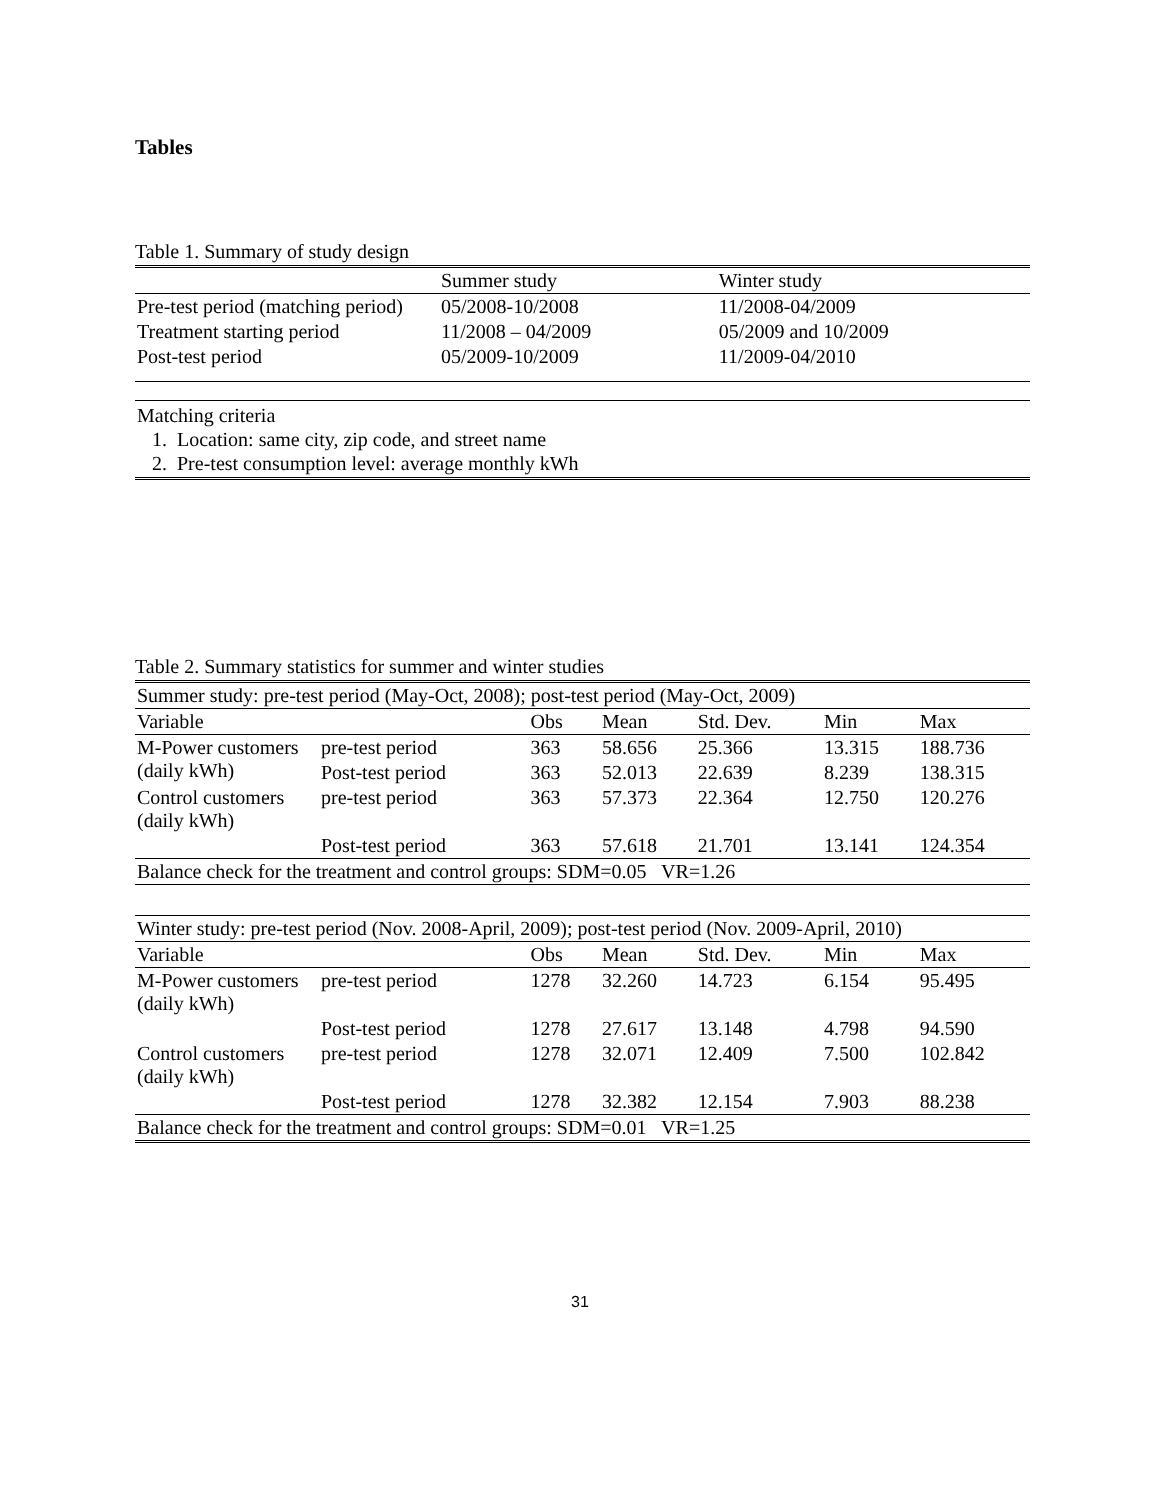Tables
Table 1. Summary of study design
| | Summer study | Winter study |
| --- | --- | --- |
| Pre-test period (matching period) | 05/2008-10/2008 | 11/2008-04/2009 |
| Treatment starting period | 11/2008 – 04/2009 | 05/2009 and 10/2009 |
| Post-test period | 05/2009-10/2009 | 11/2009-04/2010 |
Matching criteria
1. Location: same city, zip code, and street name
2. Pre-test consumption level: average monthly kWh
Table 2. Summary statistics for summer and winter studies
| Summer study: pre-test period (May-Oct, 2008); post-test period (May-Oct, 2009) | | | | | | |
| Variable | | Obs | Mean | Std. Dev. | Min | Max |
| M-Power customers (daily kWh) | pre-test period | 363 | 58.656 | 25.366 | 13.315 | 188.736 |
| | Post-test period | 363 | 52.013 | 22.639 | 8.239 | 138.315 |
| Control customers (daily kWh) | pre-test period | 363 | 57.373 | 22.364 | 12.750 | 120.276 |
| | Post-test period | 363 | 57.618 | 21.701 | 13.141 | 124.354 |
| Balance check for the treatment and control groups: SDM=0.05 VR=1.26 | | | | | | |
| Winter study: pre-test period (Nov. 2008-April, 2009); post-test period (Nov. 2009-April, 2010) | | | | | | |
| Variable | | Obs | Mean | Std. Dev. | Min | Max |
| M-Power customers (daily kWh) | pre-test period | 1278 | 32.260 | 14.723 | 6.154 | 95.495 |
| | Post-test period | 1278 | 27.617 | 13.148 | 4.798 | 94.590 |
| Control customers (daily kWh) | pre-test period | 1278 | 32.071 | 12.409 | 7.500 | 102.842 |
| | Post-test period | 1278 | 32.382 | 12.154 | 7.903 | 88.238 |
| Balance check for the treatment and control groups: SDM=0.01 VR=1.25 | | | | | | |
31